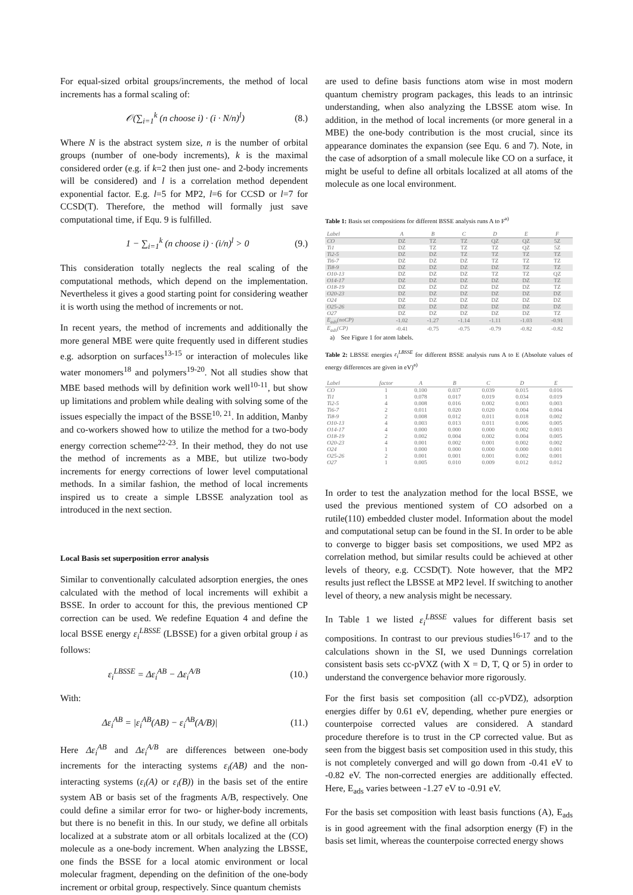For equal-sized orbital groups/increments, the method of local increments has a formal scaling of:
𝒪(∑<sub>i=1</sub><sup>k</sup> (n choose i) · (i · N/n)<sup>l</sup>) (8.)
Where N is the abstract system size, n is the number of orbital groups (number of one-body increments), k is the maximal considered order (e.g. if k=2 then just one- and 2-body increments will be considered) and l is a correlation method dependent exponential factor. E.g. l=5 for MP2, l=6 for CCSD or l=7 for CCSD(T). Therefore, the method will formally just save computational time, if Equ. 9 is fulfilled.
1 − ∑<sub>i=1</sub><sup>k</sup> (n choose i) · (i/n)<sup>l</sup> > 0 (9.)
This consideration totally neglects the real scaling of the computational methods, which depend on the implementation. Nevertheless it gives a good starting point for considering weather it is worth using the method of increments or not.
In recent years, the method of increments and additionally the more general MBE were quite frequently used in different studies e.g. adsorption on surfaces<sup>13-15</sup> or interaction of molecules like water monomers<sup>18</sup> and polymers<sup>19-20</sup>. Not all studies show that MBE based methods will by definition work well<sup>10-11</sup>, but show up limitations and problem while dealing with solving some of the issues especially the impact of the BSSE<sup>10, 21</sup>. In addition, Manby and co-workers showed how to utilize the method for a two-body energy correction scheme<sup>22-23</sup>. In their method, they do not use the method of increments as a MBE, but utilize two-body increments for energy corrections of lower level computational methods. In a similar fashion, the method of local increments inspired us to create a simple LBSSE analyzation tool as introduced in the next section.
Local Basis set superposition error analysis
Similar to conventionally calculated adsorption energies, the ones calculated with the method of local increments will exhibit a BSSE. In order to account for this, the previous mentioned CP correction can be used. We redefine Equation 4 and define the local BSSE energy ε<sub>i</sub><sup>LBSSE</sup> (LBSSE) for a given orbital group i as follows:
ε<sub>i</sub><sup>LBSSE</sup> = Δε<sub>i</sub><sup>AB</sup> − Δε<sub>i</sub><sup>A/B</sup> (10.)
With:
Δε<sub>i</sub><sup>AB</sup> = |ε<sub>i</sub><sup>AB</sup>(AB) − ε<sub>i</sub><sup>AB</sup>(A/B)| (11.)
Here Δε<sub>i</sub><sup>AB</sup> and Δε<sub>i</sub><sup>A/B</sup> are differences between one-body increments for the interacting systems ε<sub>i</sub>(AB) and the non-interacting systems (ε<sub>i</sub>(A) or ε<sub>i</sub>(B)) in the basis set of the entire system AB or basis set of the fragments A/B, respectively. One could define a similar error for two- or higher-body increments, but there is no benefit in this. In our study, we define all orbitals localized at a substrate atom or all orbitals localized at the (CO) molecule as a one-body increment. When analyzing the LBSSE, one finds the BSSE for a local atomic environment or local molecular fragment, depending on the definition of the one-body increment or orbital group, respectively. Since quantum chemists
are used to define basis functions atom wise in most modern quantum chemistry program packages, this leads to an intrinsic understanding, when also analyzing the LBSSE atom wise. In addition, in the method of local increments (or more general in a MBE) the one-body contribution is the most crucial, since its appearance dominates the expansion (see Equ. 6 and 7). Note, in the case of adsorption of a small molecule like CO on a surface, it might be useful to define all orbitals localized at all atoms of the molecule as one local environment.
Table 1: Basis set compositions for different BSSE analysis runs A to F<sup>a)</sup>
| Label | A | B | C | D | E | F |
| --- | --- | --- | --- | --- | --- | --- |
| CO | DZ | TZ | TZ | QZ | QZ | 5Z |
| Ti1 | DZ | TZ | TZ | TZ | QZ | 5Z |
| Ti2-5 | DZ | DZ | TZ | TZ | TZ | TZ |
| Ti6-7 | DZ | DZ | DZ | TZ | TZ | TZ |
| Ti8-9 | DZ | DZ | DZ | DZ | TZ | TZ |
| O10-13 | DZ | DZ | DZ | TZ | TZ | QZ |
| O14-17 | DZ | DZ | DZ | DZ | DZ | TZ |
| O18-19 | DZ | DZ | DZ | DZ | DZ | TZ |
| O20-23 | DZ | DZ | DZ | DZ | DZ | DZ |
| O24 | DZ | DZ | DZ | DZ | DZ | DZ |
| O25-26 | DZ | DZ | DZ | DZ | DZ | DZ |
| O27 | DZ | DZ | DZ | DZ | DZ | TZ |
| E<sub>ads</sub>(noCP) | -1.02 | -1.27 | -1.14 | -1.11 | -1.03 | -0.91 |
| E<sub>ads</sub>(CP) | -0.41 | -0.75 | -0.75 | -0.79 | -0.82 | -0.82 |
a) See Figure 1 for atom labels.
Table 2: LBSSE energies ε<sub>i</sub><sup>LBSSE</sup> for different BSSE analysis runs A to E (Absolute values of energy differences are given in eV)<sup>a)</sup>
| Label | factor | A | B | C | D | E |
| --- | --- | --- | --- | --- | --- | --- |
| CO | 1 | 0.100 | 0.037 | 0.039 | 0.015 | 0.016 |
| Ti1 | 1 | 0.078 | 0.017 | 0.019 | 0.034 | 0.019 |
| Ti2-5 | 4 | 0.008 | 0.016 | 0.002 | 0.003 | 0.003 |
| Ti6-7 | 2 | 0.011 | 0.020 | 0.020 | 0.004 | 0.004 |
| Ti8-9 | 2 | 0.008 | 0.012 | 0.011 | 0.018 | 0.002 |
| O10-13 | 4 | 0.003 | 0.013 | 0.011 | 0.006 | 0.005 |
| O14-17 | 4 | 0.000 | 0.000 | 0.000 | 0.002 | 0.003 |
| O18-19 | 2 | 0.002 | 0.004 | 0.002 | 0.004 | 0.005 |
| O20-23 | 4 | 0.001 | 0.002 | 0.001 | 0.002 | 0.002 |
| O24 | 1 | 0.000 | 0.000 | 0.000 | 0.000 | 0.001 |
| O25-26 | 2 | 0.001 | 0.001 | 0.001 | 0.002 | 0.001 |
| O27 | 1 | 0.005 | 0.010 | 0.009 | 0.012 | 0.012 |
In order to test the analyzation method for the local BSSE, we used the previous mentioned system of CO adsorbed on a rutile(110) embedded cluster model. Information about the model and computational setup can be found in the SI. In order to be able to converge to bigger basis set compositions, we used MP2 as correlation method, but similar results could be achieved at other levels of theory, e.g. CCSD(T). Note however, that the MP2 results just reflect the LBSSE at MP2 level. If switching to another level of theory, a new analysis might be necessary.
In Table 1 we listed ε<sub>i</sub><sup>LBSSE</sup> values for different basis set compositions. In contrast to our previous studies<sup>16-17</sup> and to the calculations shown in the SI, we used Dunnings correlation consistent basis sets cc-pVXZ (with X = D, T, Q or 5) in order to understand the convergence behavior more rigorously.
For the first basis set composition (all cc-pVDZ), adsorption energies differ by 0.61 eV, depending, whether pure energies or counterpoise corrected values are considered. A standard procedure therefore is to trust in the CP corrected value. But as seen from the biggest basis set composition used in this study, this is not completely converged and will go down from -0.41 eV to -0.82 eV. The non-corrected energies are additionally effected. Here, E<sub>ads</sub> varies between -1.27 eV to -0.91 eV.
For the basis set composition with least basis functions (A), E<sub>ads</sub> is in good agreement with the final adsorption energy (F) in the basis set limit, whereas the counterpoise corrected energy shows